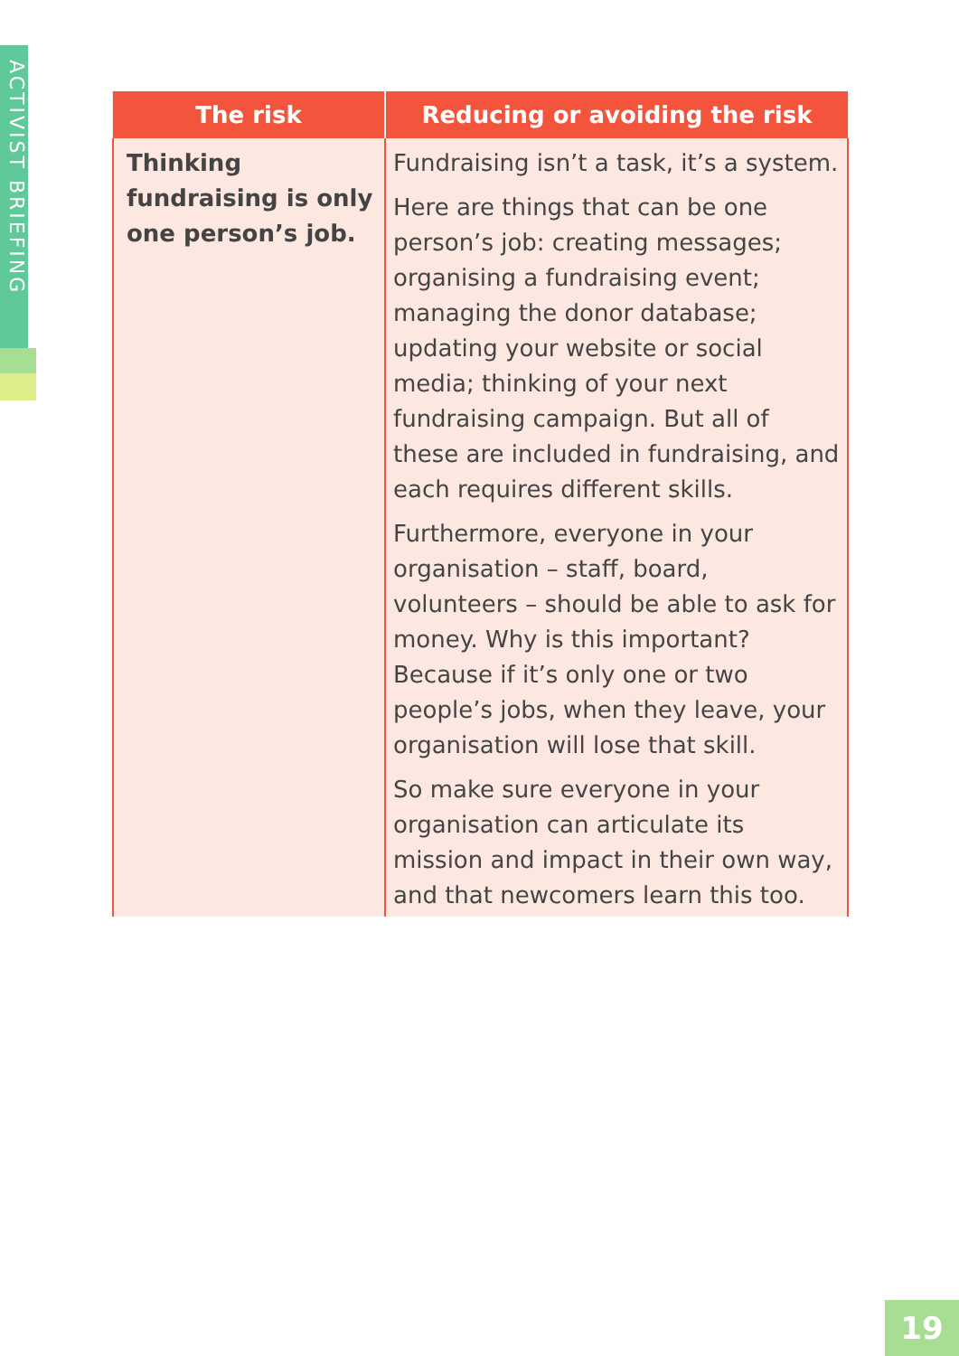ACTIVIST BRIEFING
| The risk | Reducing or avoiding the risk |
| --- | --- |
| Thinking fundraising is only one person’s job. | Fundraising isn’t a task, it’s a system. Here are things that can be one person’s job: creating messages; organising a fundraising event; managing the donor database; updating your website or social media; thinking of your next fundraising campaign. But all of these are included in fundraising, and each requires different skills. Furthermore, everyone in your organisation – staff, board, volunteers – should be able to ask for money. Why is this important? Because if it’s only one or two people’s jobs, when they leave, your organisation will lose that skill. So make sure everyone in your organisation can articulate its mission and impact in their own way, and that newcomers learn this too. |
19